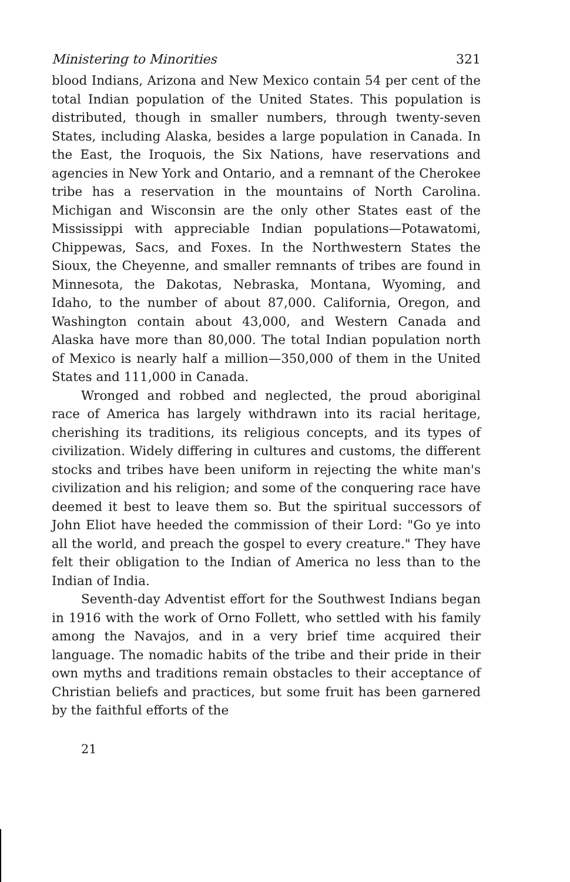Ministering to Minorities 321
blood Indians, Arizona and New Mexico contain 54 per cent of the total Indian population of the United States. This population is distributed, though in smaller numbers, through twenty-seven States, including Alaska, besides a large population in Canada. In the East, the Iroquois, the Six Nations, have reservations and agencies in New York and Ontario, and a remnant of the Cherokee tribe has a reservation in the mountains of North Carolina. Michigan and Wisconsin are the only other States east of the Mississippi with appreciable Indian populations—Potawatomi, Chippewas, Sacs, and Foxes. In the Northwestern States the Sioux, the Cheyenne, and smaller remnants of tribes are found in Minnesota, the Dakotas, Nebraska, Montana, Wyoming, and Idaho, to the number of about 87,000. California, Oregon, and Washington contain about 43,000, and Western Canada and Alaska have more than 80,000. The total Indian population north of Mexico is nearly half a million—350,000 of them in the United States and 111,000 in Canada.
Wronged and robbed and neglected, the proud aboriginal race of America has largely withdrawn into its racial heritage, cherishing its traditions, its religious concepts, and its types of civilization. Widely differing in cultures and customs, the different stocks and tribes have been uniform in rejecting the white man's civilization and his religion; and some of the conquering race have deemed it best to leave them so. But the spiritual successors of John Eliot have heeded the commission of their Lord: "Go ye into all the world, and preach the gospel to every creature." They have felt their obligation to the Indian of America no less than to the Indian of India.
Seventh-day Adventist effort for the Southwest Indians began in 1916 with the work of Orno Follett, who settled with his family among the Navajos, and in a very brief time acquired their language. The nomadic habits of the tribe and their pride in their own myths and traditions remain obstacles to their acceptance of Christian beliefs and practices, but some fruit has been garnered by the faithful efforts of the
21